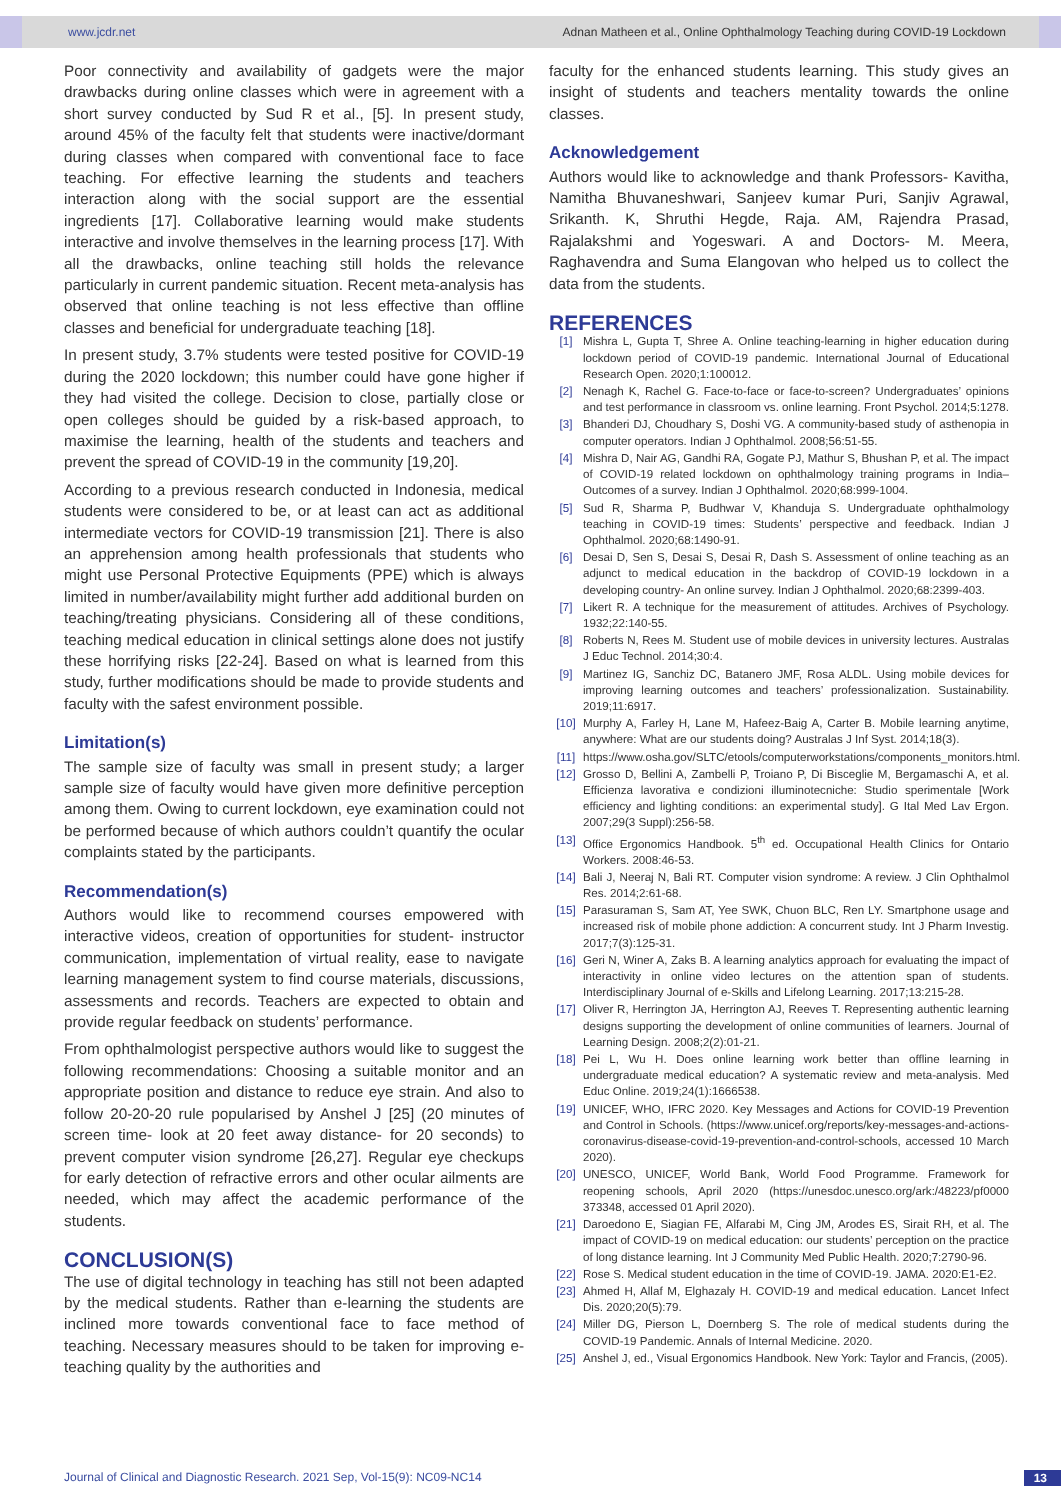www.jcdr.net Adnan Matheen et al., Online Ophthalmology Teaching during COVID-19 Lockdown
Poor connectivity and availability of gadgets were the major drawbacks during online classes which were in agreement with a short survey conducted by Sud R et al., [5]. In present study, around 45% of the faculty felt that students were inactive/dormant during classes when compared with conventional face to face teaching. For effective learning the students and teachers interaction along with the social support are the essential ingredients [17]. Collaborative learning would make students interactive and involve themselves in the learning process [17]. With all the drawbacks, online teaching still holds the relevance particularly in current pandemic situation. Recent meta-analysis has observed that online teaching is not less effective than offline classes and beneficial for undergraduate teaching [18].
In present study, 3.7% students were tested positive for COVID-19 during the 2020 lockdown; this number could have gone higher if they had visited the college. Decision to close, partially close or open colleges should be guided by a risk-based approach, to maximise the learning, health of the students and teachers and prevent the spread of COVID-19 in the community [19,20].
According to a previous research conducted in Indonesia, medical students were considered to be, or at least can act as additional intermediate vectors for COVID-19 transmission [21]. There is also an apprehension among health professionals that students who might use Personal Protective Equipments (PPE) which is always limited in number/availability might further add additional burden on teaching/treating physicians. Considering all of these conditions, teaching medical education in clinical settings alone does not justify these horrifying risks [22-24]. Based on what is learned from this study, further modifications should be made to provide students and faculty with the safest environment possible.
Limitation(s)
The sample size of faculty was small in present study; a larger sample size of faculty would have given more definitive perception among them. Owing to current lockdown, eye examination could not be performed because of which authors couldn’t quantify the ocular complaints stated by the participants.
Recommendation(s)
Authors would like to recommend courses empowered with interactive videos, creation of opportunities for student- instructor communication, implementation of virtual reality, ease to navigate learning management system to find course materials, discussions, assessments and records. Teachers are expected to obtain and provide regular feedback on students’ performance.
From ophthalmologist perspective authors would like to suggest the following recommendations: Choosing a suitable monitor and an appropriate position and distance to reduce eye strain. And also to follow 20-20-20 rule popularised by Anshel J [25] (20 minutes of screen time- look at 20 feet away distance- for 20 seconds) to prevent computer vision syndrome [26,27]. Regular eye checkups for early detection of refractive errors and other ocular ailments are needed, which may affect the academic performance of the students.
CONCLUSION(S)
The use of digital technology in teaching has still not been adapted by the medical students. Rather than e-learning the students are inclined more towards conventional face to face method of teaching. Necessary measures should to be taken for improving e-teaching quality by the authorities and
faculty for the enhanced students learning. This study gives an insight of students and teachers mentality towards the online classes.
Acknowledgement
Authors would like to acknowledge and thank Professors- Kavitha, Namitha Bhuvaneshwari, Sanjeev kumar Puri, Sanjiv Agrawal, Srikanth. K, Shruthi Hegde, Raja. AM, Rajendra Prasad, Rajalakshmi and Yogeswari. A and Doctors- M. Meera, Raghavendra and Suma Elangovan who helped us to collect the data from the students.
REFERENCES
[1] Mishra L, Gupta T, Shree A. Online teaching-learning in higher education during lockdown period of COVID-19 pandemic. International Journal of Educational Research Open. 2020;1:100012.
[2] Nenagh K, Rachel G. Face-to-face or face-to-screen? Undergraduates’ opinions and test performance in classroom vs. online learning. Front Psychol. 2014;5:1278.
[3] Bhanderi DJ, Choudhary S, Doshi VG. A community-based study of asthenopia in computer operators. Indian J Ophthalmol. 2008;56:51-55.
[4] Mishra D, Nair AG, Gandhi RA, Gogate PJ, Mathur S, Bhushan P, et al. The impact of COVID-19 related lockdown on ophthalmology training programs in India–Outcomes of a survey. Indian J Ophthalmol. 2020;68:999-1004.
[5] Sud R, Sharma P, Budhwar V, Khanduja S. Undergraduate ophthalmology teaching in COVID-19 times: Students’ perspective and feedback. Indian J Ophthalmol. 2020;68:1490-91.
[6] Desai D, Sen S, Desai S, Desai R, Dash S. Assessment of online teaching as an adjunct to medical education in the backdrop of COVID-19 lockdown in a developing country- An online survey. Indian J Ophthalmol. 2020;68:2399-403.
[7] Likert R. A technique for the measurement of attitudes. Archives of Psychology. 1932;22:140-55.
[8] Roberts N, Rees M. Student use of mobile devices in university lectures. Australas J Educ Technol. 2014;30:4.
[9] Martinez IG, Sanchiz DC, Batanero JMF, Rosa ALDL. Using mobile devices for improving learning outcomes and teachers’ professionalization. Sustainability. 2019;11:6917.
[10] Murphy A, Farley H, Lane M, Hafeez-Baig A, Carter B. Mobile learning anytime, anywhere: What are our students doing? Australas J Inf Syst. 2014;18(3).
[11] https://www.osha.gov/SLTC/etools/computerworkstations/components_monitors.html.
[12] Grosso D, Bellini A, Zambelli P, Troiano P, Di Bisceglie M, Bergamaschi A, et al. Efficienza lavorativa e condizioni illuminotecniche: Studio sperimentale [Work efficiency and lighting conditions: an experimental study]. G Ital Med Lav Ergon. 2007;29(3 Suppl):256-58.
[13] Office Ergonomics Handbook. 5<sup>th</sup> ed. Occupational Health Clinics for Ontario Workers. 2008:46-53.
[14] Bali J, Neeraj N, Bali RT. Computer vision syndrome: A review. J Clin Ophthalmol Res. 2014;2:61-68.
[15] Parasuraman S, Sam AT, Yee SWK, Chuon BLC, Ren LY. Smartphone usage and increased risk of mobile phone addiction: A concurrent study. Int J Pharm Investig. 2017;7(3):125-31.
[16] Geri N, Winer A, Zaks B. A learning analytics approach for evaluating the impact of interactivity in online video lectures on the attention span of students. Interdisciplinary Journal of e-Skills and Lifelong Learning. 2017;13:215-28.
[17] Oliver R, Herrington JA, Herrington AJ, Reeves T. Representing authentic learning designs supporting the development of online communities of learners. Journal of Learning Design. 2008;2(2):01-21.
[18] Pei L, Wu H. Does online learning work better than offline learning in undergraduate medical education? A systematic review and meta-analysis. Med Educ Online. 2019;24(1):1666538.
[19] UNICEF, WHO, IFRC 2020. Key Messages and Actions for COVID-19 Prevention and Control in Schools. (https://www.unicef.org/reports/key-messages-and-actions-coronavirus-disease-covid-19-prevention-and-control-schools, accessed 10 March 2020).
[20] UNESCO, UNICEF, World Bank, World Food Programme. Framework for reopening schools, April 2020 (https://unesdoc.unesco.org/ark:/48223/pf0000 373348, accessed 01 April 2020).
[21] Daroedono E, Siagian FE, Alfarabi M, Cing JM, Arodes ES, Sirait RH, et al. The impact of COVID-19 on medical education: our students’ perception on the practice of long distance learning. Int J Community Med Public Health. 2020;7:2790-96.
[22] Rose S. Medical student education in the time of COVID-19. JAMA. 2020:E1-E2.
[23] Ahmed H, Allaf M, Elghazaly H. COVID-19 and medical education. Lancet Infect Dis. 2020;20(5):79.
[24] Miller DG, Pierson L, Doernberg S. The role of medical students during the COVID-19 Pandemic. Annals of Internal Medicine. 2020.
[25] Anshel J, ed., Visual Ergonomics Handbook. New York: Taylor and Francis, (2005).
Journal of Clinical and Diagnostic Research. 2021 Sep, Vol-15(9): NC09-NC14 13